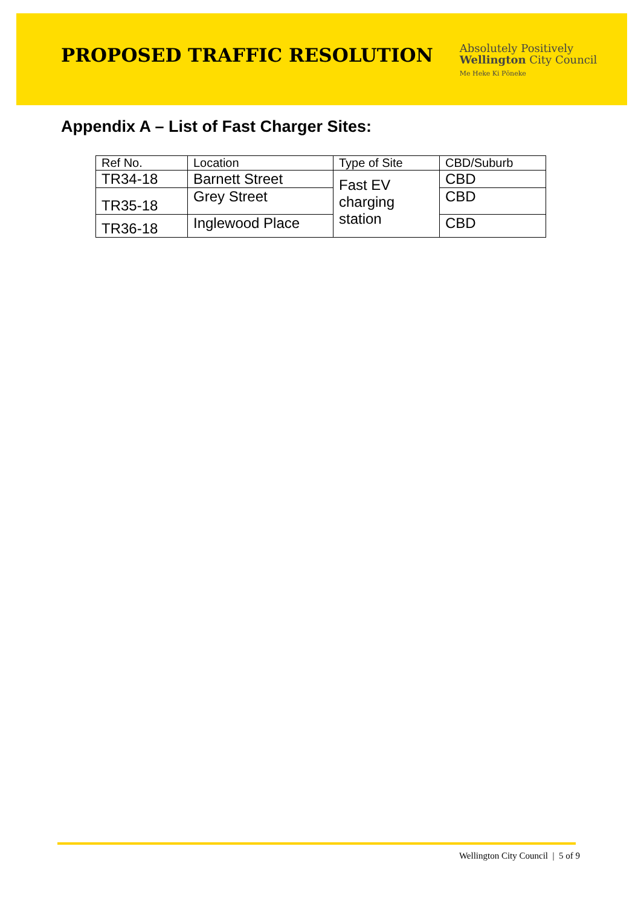PROPOSED TRAFFIC RESOLUTION
Absolutely Positively
Wellington City Council
Me Heke Ki Pōneke
Appendix A – List of Fast Charger Sites:
| Ref No. | Location | Type of Site | CBD/Suburb |
| TR34-18 | Barnett Street | Fast EV charging station | CBD |
| TR35-18 | Grey Street | | CBD |
| TR36-18 | Inglewood Place | | CBD |
Wellington City Council | 5 of 9